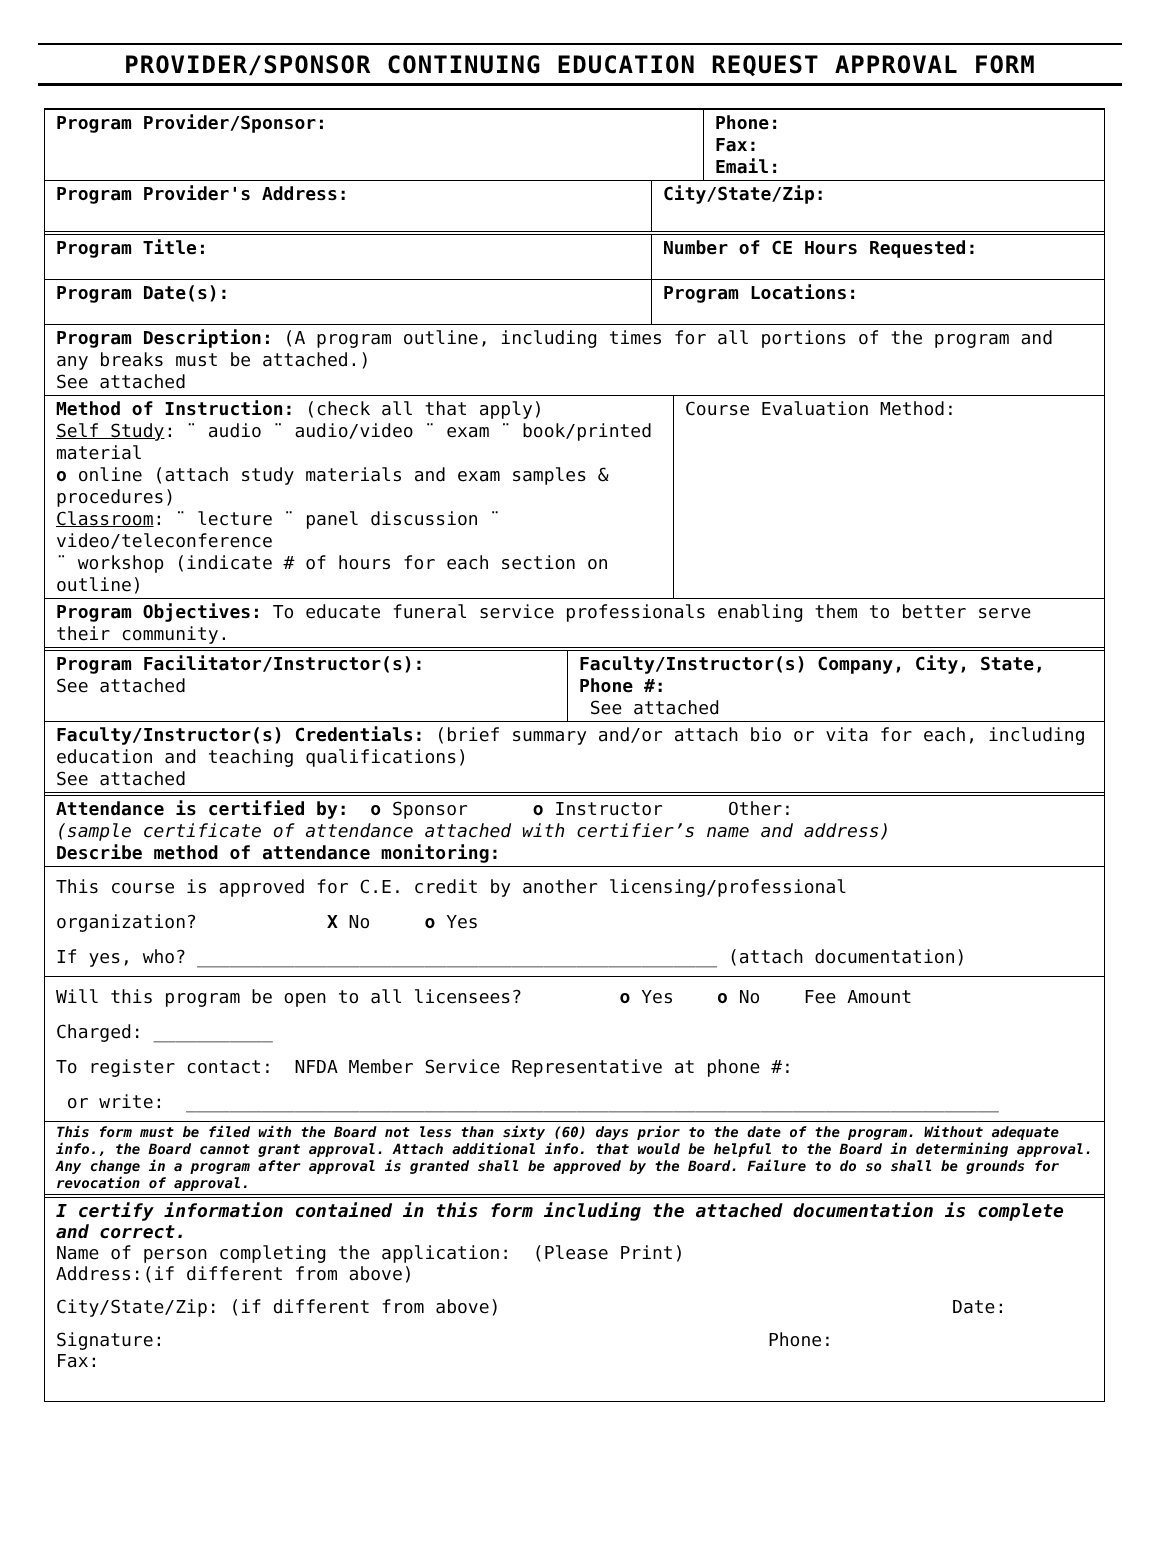PROVIDER/SPONSOR CONTINUING EDUCATION REQUEST APPROVAL FORM
Program Provider/Sponsor: Phone:
Fax:
Email:
Program Provider's Address: City/State/Zip:
Program Title: Number of CE Hours Requested:
Program Date(s): Program Locations:
Program Description: (A program outline, including times for all portions of the program and any breaks must be attached.)
See attached
Method of Instruction: (check all that apply)
Self Study: ¨ audio ¨ audio/video ¨ exam ¨ book/printed material
o online (attach study materials and exam samples & procedures)
Classroom: ¨ lecture ¨ panel discussion ¨ video/teleconference
¨ workshop (indicate # of hours for each section on outline)
Course Evaluation Method:
Program Objectives: To educate funeral service professionals enabling them to better serve their community.
Program Facilitator/Instructor(s):
See attached
Faculty/Instructor(s) Company, City, State, Phone #:
See attached
Faculty/Instructor(s) Credentials: (brief summary and/or attach bio or vita for each, including education and teaching qualifications)
See attached
Attendance is certified by: o Sponsor o Instructor Other:
(sample certificate of attendance attached with certifier’s name and address)
Describe method of attendance monitoring:
This course is approved for C.E. credit by another licensing/professional
organization? X No o Yes
If yes, who? ________________________________________________ (attach documentation)
Will this program be open to all licensees? o Yes o No Fee Amount
Charged: ___________
To register contact: NFDA Member Service Representative at phone #:
or write: ___________________________________________________________________________
This form must be filed with the Board not less than sixty (60) days prior to the date of the program. Without adequate info., the Board cannot grant approval. Attach additional info. that would be helpful to the Board in determining approval. Any change in a program after approval is granted shall be approved by the Board. Failure to do so shall be grounds for revocation of approval.
I certify information contained in this form including the attached documentation is complete and correct.
Name of person completing the application: (Please Print)
Address:(if different from above)
City/State/Zip: (if different from above) Date:
Signature: Phone:
Fax: